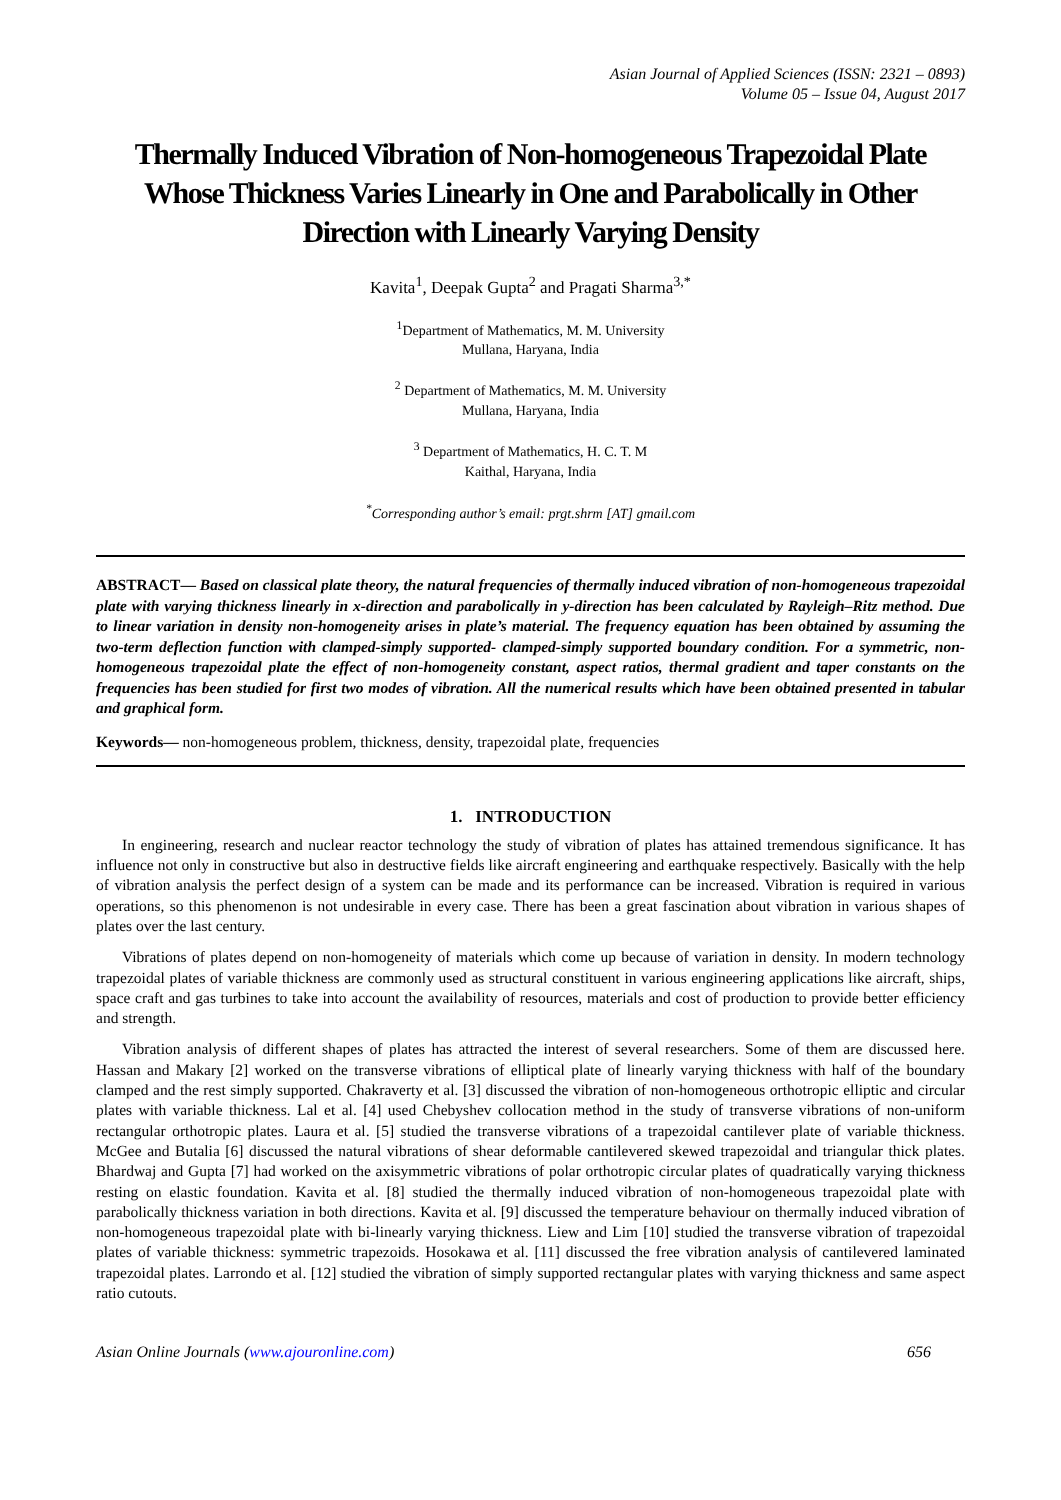Asian Journal of Applied Sciences (ISSN: 2321 – 0893)
Volume 05 – Issue 04, August 2017
Thermally Induced Vibration of Non-homogeneous Trapezoidal Plate Whose Thickness Varies Linearly in One and Parabolically in Other Direction with Linearly Varying Density
Kavita<sup>1</sup>, Deepak Gupta<sup>2</sup> and Pragati Sharma<sup>3,*</sup>
<sup>1</sup> Department of Mathematics, M. M. University
Mullana, Haryana, India
<sup>2</sup> Department of Mathematics, M. M. University
Mullana, Haryana, India
<sup>3</sup> Department of Mathematics, H. C. T. M
Kaithal, Haryana, India
<sup>*</sup> Corresponding author’s email: prgt.shrm [AT] gmail.com
ABSTRACT— Based on classical plate theory, the natural frequencies of thermally induced vibration of non-homogeneous trapezoidal plate with varying thickness linearly in x-direction and parabolically in y-direction has been calculated by Rayleigh–Ritz method. Due to linear variation in density non-homogeneity arises in plate’s material. The frequency equation has been obtained by assuming the two-term deflection function with clamped-simply supported- clamped-simply supported boundary condition. For a symmetric, non-homogeneous trapezoidal plate the effect of non-homogeneity constant, aspect ratios, thermal gradient and taper constants on the frequencies has been studied for first two modes of vibration. All the numerical results which have been obtained presented in tabular and graphical form.
Keywords— non-homogeneous problem, thickness, density, trapezoidal plate, frequencies
1. INTRODUCTION
In engineering, research and nuclear reactor technology the study of vibration of plates has attained tremendous significance. It has influence not only in constructive but also in destructive fields like aircraft engineering and earthquake respectively. Basically with the help of vibration analysis the perfect design of a system can be made and its performance can be increased. Vibration is required in various operations, so this phenomenon is not undesirable in every case. There has been a great fascination about vibration in various shapes of plates over the last century.
Vibrations of plates depend on non-homogeneity of materials which come up because of variation in density. In modern technology trapezoidal plates of variable thickness are commonly used as structural constituent in various engineering applications like aircraft, ships, space craft and gas turbines to take into account the availability of resources, materials and cost of production to provide better efficiency and strength.
Vibration analysis of different shapes of plates has attracted the interest of several researchers. Some of them are discussed here. Hassan and Makary [2] worked on the transverse vibrations of elliptical plate of linearly varying thickness with half of the boundary clamped and the rest simply supported. Chakraverty et al. [3] discussed the vibration of non-homogeneous orthotropic elliptic and circular plates with variable thickness. Lal et al. [4] used Chebyshev collocation method in the study of transverse vibrations of non-uniform rectangular orthotropic plates. Laura et al. [5] studied the transverse vibrations of a trapezoidal cantilever plate of variable thickness. McGee and Butalia [6] discussed the natural vibrations of shear deformable cantilevered skewed trapezoidal and triangular thick plates. Bhardwaj and Gupta [7] had worked on the axisymmetric vibrations of polar orthotropic circular plates of quadratically varying thickness resting on elastic foundation. Kavita et al. [8] studied the thermally induced vibration of non-homogeneous trapezoidal plate with parabolically thickness variation in both directions. Kavita et al. [9] discussed the temperature behaviour on thermally induced vibration of non-homogeneous trapezoidal plate with bi-linearly varying thickness. Liew and Lim [10] studied the transverse vibration of trapezoidal plates of variable thickness: symmetric trapezoids. Hosokawa et al. [11] discussed the free vibration analysis of cantilevered laminated trapezoidal plates. Larrondo et al. [12] studied the vibration of simply supported rectangular plates with varying thickness and same aspect ratio cutouts.
Asian Online Journals (www.ajouronline.com) 656